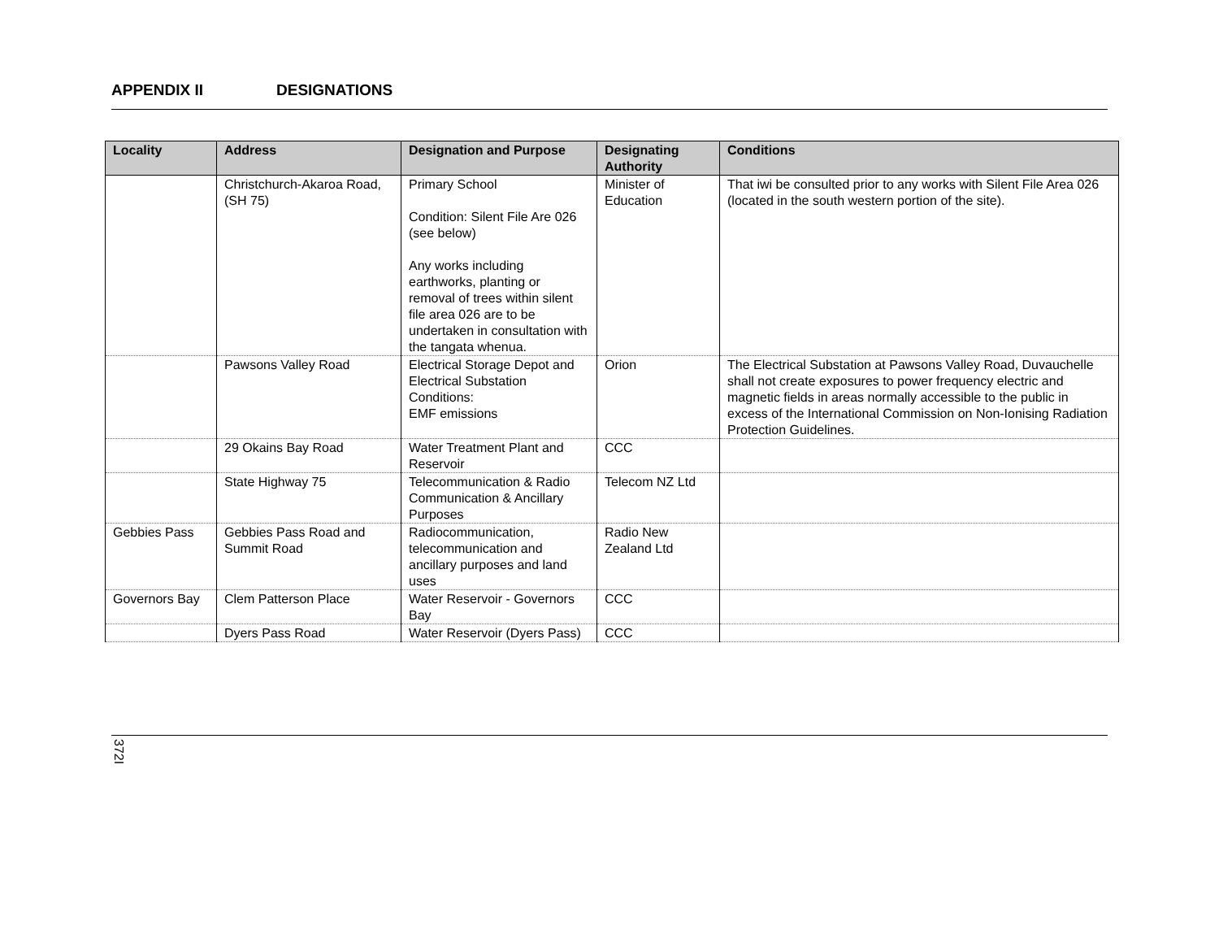APPENDIX II DESIGNATIONS
| Locality | Address | Designation and Purpose | Designating Authority | Conditions |
| --- | --- | --- | --- | --- |
| | Christchurch-Akaroa Road, (SH 75) | Primary School Condition: Silent File Are 026 (see below) Any works including earthworks, planting or removal of trees within silent file area 026 are to be undertaken in consultation with the tangata whenua. | Minister of Education | That iwi be consulted prior to any works with Silent File Area 026 (located in the south western portion of the site). |
| | Pawsons Valley Road | Electrical Storage Depot and Electrical Substation Conditions: EMF emissions | Orion | The Electrical Substation at Pawsons Valley Road, Duvauchelle shall not create exposures to power frequency electric and magnetic fields in areas normally accessible to the public in excess of the International Commission on Non-Ionising Radiation Protection Guidelines. |
| | 29 Okains Bay Road | Water Treatment Plant and Reservoir | CCC | |
| | State Highway 75 | Telecommunication & Radio Communication & Ancillary Purposes | Telecom NZ Ltd | |
| Gebbies Pass | Gebbies Pass Road and Summit Road | Radiocommunication, telecommunication and ancillary purposes and land uses | Radio New Zealand Ltd | |
| Governors Bay | Clem Patterson Place | Water Reservoir - Governors Bay | CCC | |
| | Dyers Pass Road | Water Reservoir (Dyers Pass) | CCC | |
372I